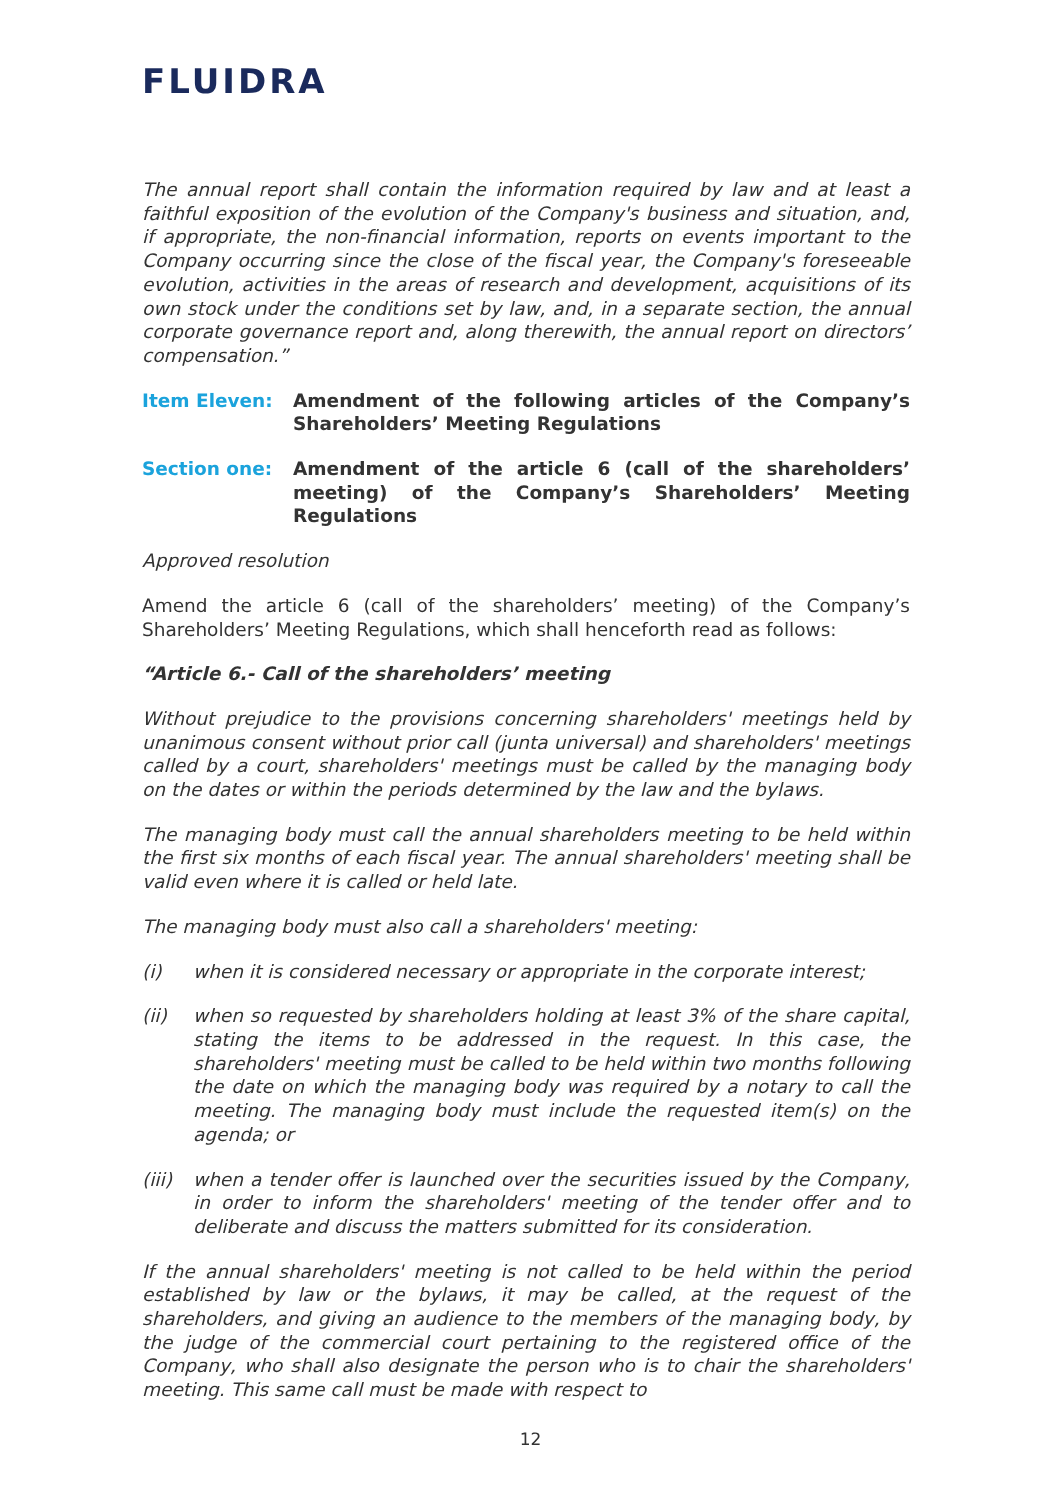FLUIDRA
The annual report shall contain the information required by law and at least a faithful exposition of the evolution of the Company's business and situation, and, if appropriate, the non-financial information, reports on events important to the Company occurring since the close of the fiscal year, the Company's foreseeable evolution, activities in the areas of research and development, acquisitions of its own stock under the conditions set by law, and, in a separate section, the annual corporate governance report and, along therewith, the annual report on directors’ compensation.”
Item Eleven: Amendment of the following articles of the Company’s Shareholders’ Meeting Regulations
Section one: Amendment of the article 6 (call of the shareholders’ meeting) of the Company’s Shareholders’ Meeting Regulations
Approved resolution
Amend the article 6 (call of the shareholders’ meeting) of the Company’s Shareholders’ Meeting Regulations, which shall henceforth read as follows:
“Article 6.- Call of the shareholders’ meeting
Without prejudice to the provisions concerning shareholders' meetings held by unanimous consent without prior call (junta universal) and shareholders' meetings called by a court, shareholders' meetings must be called by the managing body on the dates or within the periods determined by the law and the bylaws.
The managing body must call the annual shareholders meeting to be held within the first six months of each fiscal year. The annual shareholders' meeting shall be valid even where it is called or held late.
The managing body must also call a shareholders' meeting:
(i) when it is considered necessary or appropriate in the corporate interest;
(ii) when so requested by shareholders holding at least 3% of the share capital, stating the items to be addressed in the request. In this case, the shareholders' meeting must be called to be held within two months following the date on which the managing body was required by a notary to call the meeting. The managing body must include the requested item(s) on the agenda; or
(iii)
when a tender offer is launched over the securities issued by the Company, in order to inform the shareholders' meeting of the tender offer and to deliberate and discuss the matters submitted for its consideration.
If the annual shareholders' meeting is not called to be held within the period established by law or the bylaws, it may be called, at the request of the shareholders, and giving an audience to the members of the managing body, by the judge of the commercial court pertaining to the registered office of the Company, who shall also designate the person who is to chair the shareholders' meeting. This same call must be made with respect to
12